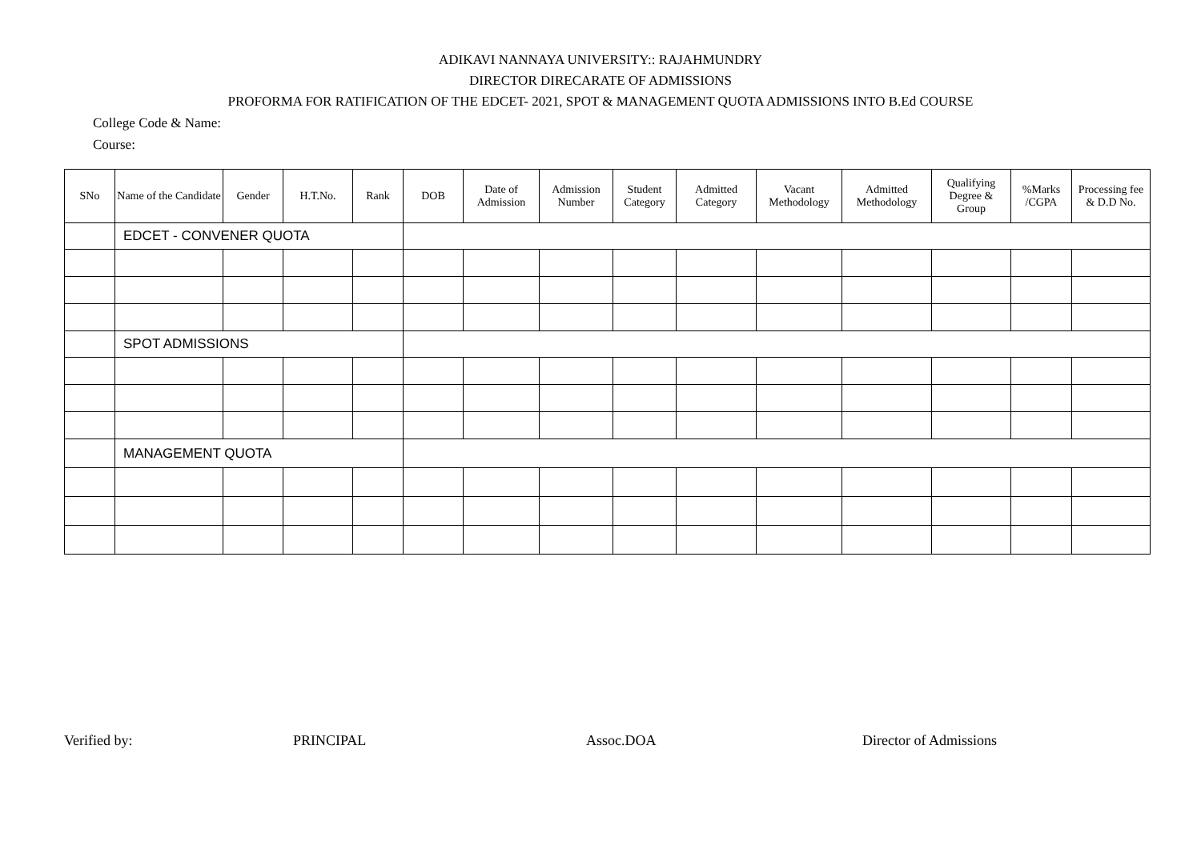ADIKAVI NANNAYA UNIVERSITY:: RAJAHMUNDRY
DIRECTOR DIRECARATE OF ADMISSIONS
PROFORMA FOR RATIFICATION OF THE EDCET- 2021, SPOT & MANAGEMENT QUOTA ADMISSIONS INTO B.Ed COURSE
College Code & Name:
Course:
| SNo | Name of the Candidate | Gender | H.T.No. | Rank | DOB | Date of Admission | Admission Number | Student Category | Admitted Category | Vacant Methodology | Admitted Methodology | Qualifying Degree & Group | %Marks /CGPA | Processing fee & D.D No. |
| --- | --- | --- | --- | --- | --- | --- | --- | --- | --- | --- | --- | --- | --- | --- |
| | EDCET - CONVENER QUOTA | | | | | | | | | | | | | |
| | SPOT ADMISSIONS | | | | | | | | | | | | | |
| | MANAGEMENT QUOTA | | | | | | | | | | | | | |
Verified by: PRINCIPAL Assoc.DOA Director of Admissions